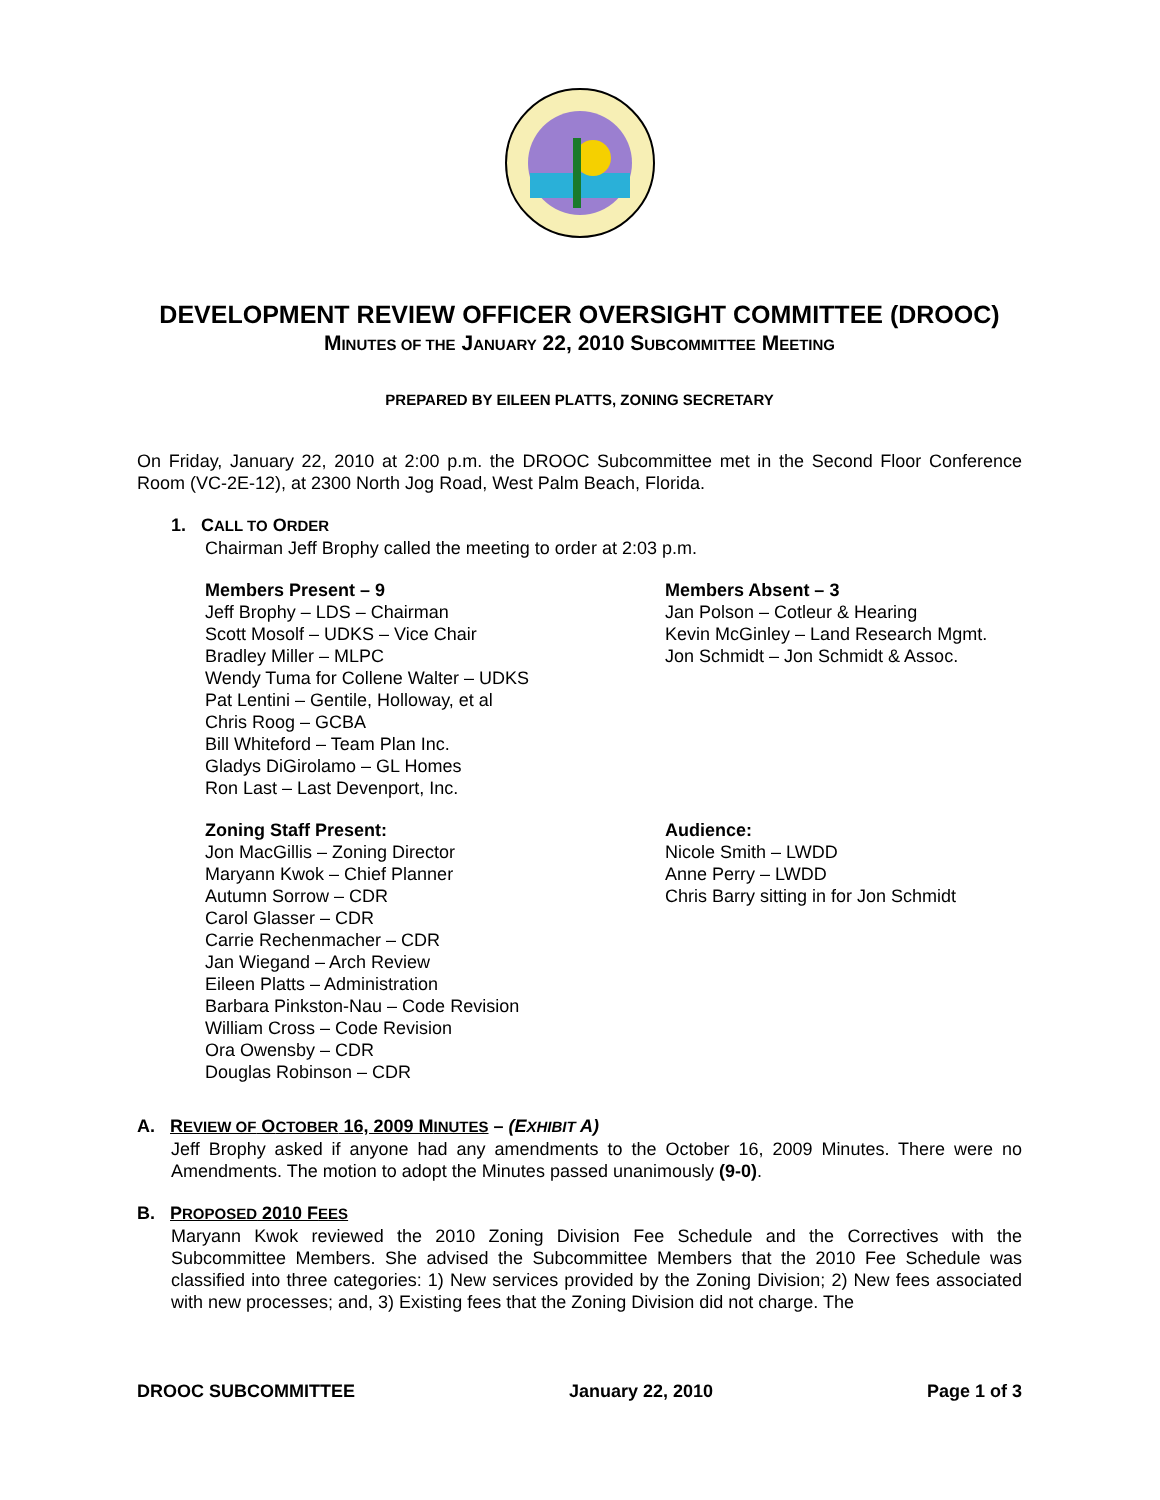DEVELOPMENT REVIEW OFFICER OVERSIGHT COMMITTEE (DROOC)
MINUTES OF THE JANUARY 22, 2010 SUBCOMMITTEE MEETING
PREPARED BY EILEEN PLATTS, ZONING SECRETARY
On Friday, January 22, 2010 at 2:00 p.m. the DROOC Subcommittee met in the Second Floor Conference Room (VC-2E-12), at 2300 North Jog Road, West Palm Beach, Florida.
1. CALL TO ORDER
Chairman Jeff Brophy called the meeting to order at 2:03 p.m.
Members Present – 9
Jeff Brophy – LDS – Chairman
Scott Mosolf – UDKS – Vice Chair
Bradley Miller – MLPC
Wendy Tuma for Collene Walter – UDKS
Pat Lentini – Gentile, Holloway, et al
Chris Roog – GCBA
Bill Whiteford – Team Plan Inc.
Gladys DiGirolamo – GL Homes
Ron Last – Last Devenport, Inc.
Members Absent – 3
Jan Polson – Cotleur & Hearing
Kevin McGinley – Land Research Mgmt.
Jon Schmidt – Jon Schmidt & Assoc.
Zoning Staff Present:
Jon MacGillis – Zoning Director
Maryann Kwok – Chief Planner
Autumn Sorrow – CDR
Carol Glasser – CDR
Carrie Rechenmacher – CDR
Jan Wiegand – Arch Review
Eileen Platts – Administration
Barbara Pinkston-Nau – Code Revision
William Cross – Code Revision
Ora Owensby – CDR
Douglas Robinson – CDR
Audience:
Nicole Smith – LWDD
Anne Perry – LWDD
Chris Barry sitting in for Jon Schmidt
A. REVIEW OF OCTOBER 16, 2009 MINUTES – (EXHIBIT A)
Jeff Brophy asked if anyone had any amendments to the October 16, 2009 Minutes. There were no Amendments. The motion to adopt the Minutes passed unanimously (9-0).
B. PROPOSED 2010 FEES
Maryann Kwok reviewed the 2010 Zoning Division Fee Schedule and the Correctives with the Subcommittee Members. She advised the Subcommittee Members that the 2010 Fee Schedule was classified into three categories: 1) New services provided by the Zoning Division; 2) New fees associated with new processes; and, 3) Existing fees that the Zoning Division did not charge. The
DROOC SUBCOMMITTEE January 22, 2010 Page 1 of 3